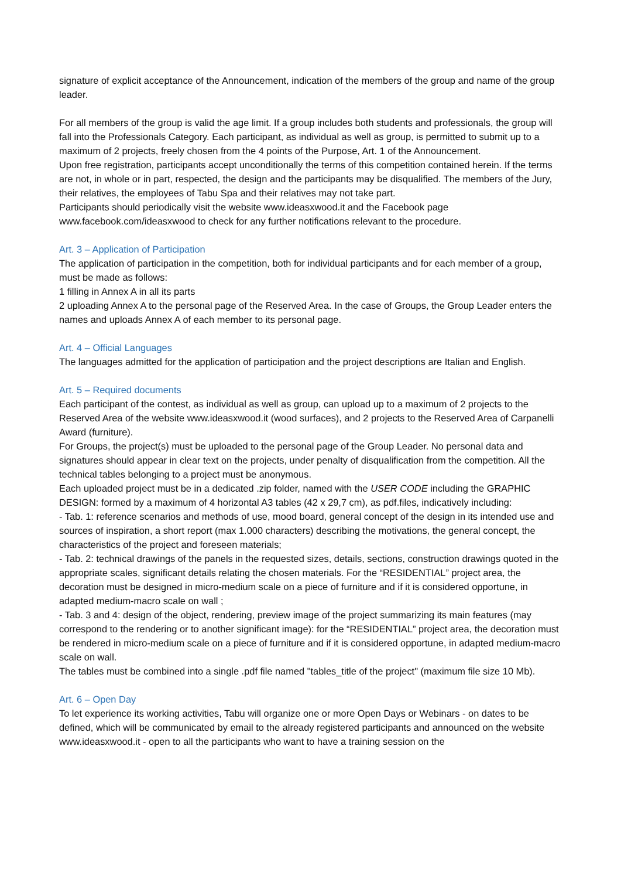signature of explicit acceptance of the Announcement, indication of the members of the group and name of the group leader.
For all members of the group is valid the age limit. If a group includes both students and professionals, the group will fall into the Professionals Category. Each participant, as individual as well as group, is permitted to submit up to a maximum of 2 projects, freely chosen from the 4 points of the Purpose, Art. 1 of the Announcement.
Upon free registration, participants accept unconditionally the terms of this competition contained herein. If the terms are not, in whole or in part, respected, the design and the participants may be disqualified. The members of the Jury, their relatives, the employees of Tabu Spa and their relatives may not take part.
Participants should periodically visit the website www.ideasxwood.it and the Facebook page www.facebook.com/ideasxwood to check for any further notifications relevant to the procedure.
Art. 3 – Application of Participation
The application of participation in the competition, both for individual participants and for each member of a group, must be made as follows:
1 filling in Annex A in all its parts
2 uploading Annex A to the personal page of the Reserved Area. In the case of Groups, the Group Leader enters the names and uploads Annex A of each member to its personal page.
Art. 4 – Official Languages
The languages admitted for the application of participation and the project descriptions are Italian and English.
Art. 5 – Required documents
Each participant of the contest, as individual as well as group, can upload up to a maximum of 2 projects to the Reserved Area of the website www.ideasxwood.it (wood surfaces), and 2 projects to the Reserved Area of Carpanelli Award (furniture).
For Groups, the project(s) must be uploaded to the personal page of the Group Leader. No personal data and signatures should appear in clear text on the projects, under penalty of disqualification from the competition. All the technical tables belonging to a project must be anonymous.
Each uploaded project must be in a dedicated .zip folder, named with the USER CODE including the GRAPHIC DESIGN: formed by a maximum of 4 horizontal A3 tables (42 x 29,7 cm), as pdf.files, indicatively including:
- Tab. 1: reference scenarios and methods of use, mood board, general concept of the design in its intended use and sources of inspiration, a short report (max 1.000 characters) describing the motivations, the general concept, the characteristics of the project and foreseen materials;
- Tab. 2: technical drawings of the panels in the requested sizes, details, sections, construction drawings quoted in the appropriate scales, significant details relating the chosen materials. For the “RESIDENTIAL” project area, the decoration must be designed in micro-medium scale on a piece of furniture and if it is considered opportune, in adapted medium-macro scale on wall ;
- Tab. 3 and 4: design of the object, rendering, preview image of the project summarizing its main features (may correspond to the rendering or to another significant image): for the “RESIDENTIAL” project area, the decoration must be rendered in micro-medium scale on a piece of furniture and if it is considered opportune, in adapted medium-macro scale on wall.
The tables must be combined into a single .pdf file named "tables_title of the project" (maximum file size 10 Mb).
Art. 6 – Open Day
To let experience its working activities, Tabu will organize one or more Open Days or Webinars - on dates to be defined, which will be communicated by email to the already registered participants and announced on the website www.ideasxwood.it - open to all the participants who want to have a training session on the